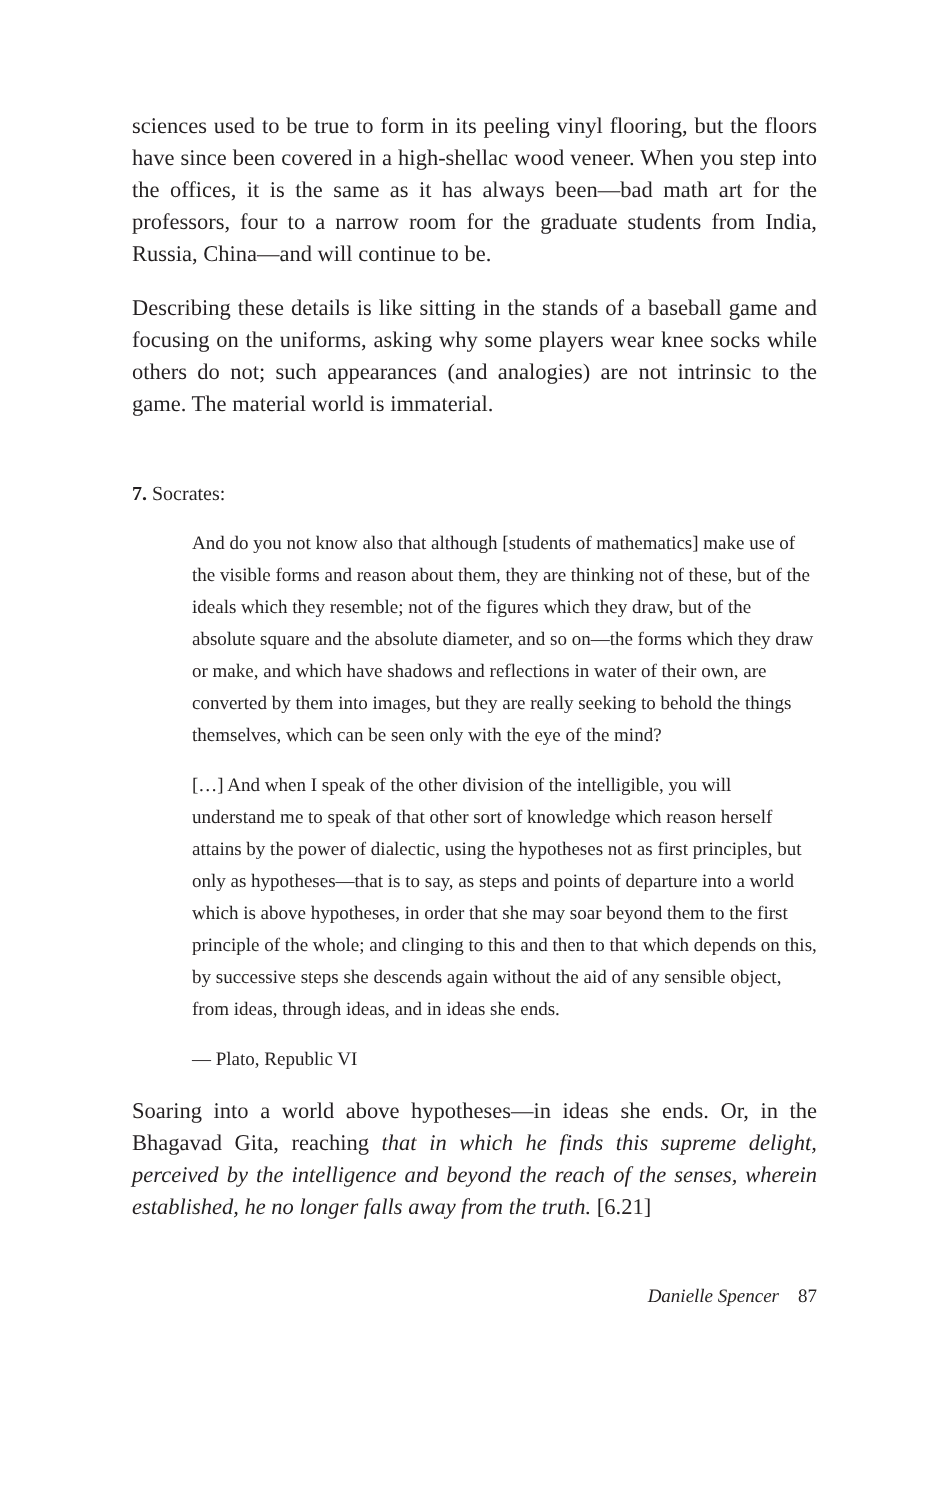sciences used to be true to form in its peeling vinyl flooring, but the floors have since been covered in a high-shellac wood veneer. When you step into the offices, it is the same as it has always been—bad math art for the professors, four to a narrow room for the graduate students from India, Russia, China—and will continue to be.
Describing these details is like sitting in the stands of a baseball game and focusing on the uniforms, asking why some players wear knee socks while others do not; such appearances (and analogies) are not intrinsic to the game. The material world is immaterial.
7. Socrates:
And do you not know also that although [students of mathematics] make use of the visible forms and reason about them, they are thinking not of these, but of the ideals which they resemble; not of the figures which they draw, but of the absolute square and the absolute diameter, and so on—the forms which they draw or make, and which have shadows and reflections in water of their own, are converted by them into images, but they are really seeking to behold the things themselves, which can be seen only with the eye of the mind?
[…] And when I speak of the other division of the intelligible, you will understand me to speak of that other sort of knowledge which reason herself attains by the power of dialectic, using the hypotheses not as first principles, but only as hypotheses—that is to say, as steps and points of departure into a world which is above hypotheses, in order that she may soar beyond them to the first principle of the whole; and clinging to this and then to that which depends on this, by successive steps she descends again without the aid of any sensible object, from ideas, through ideas, and in ideas she ends.
— Plato, Republic VI
Soaring into a world above hypotheses—in ideas she ends. Or, in the Bhagavad Gita, reaching that in which he finds this supreme delight, perceived by the intelligence and beyond the reach of the senses, wherein established, he no longer falls away from the truth. [6.21]
Danielle Spencer 87